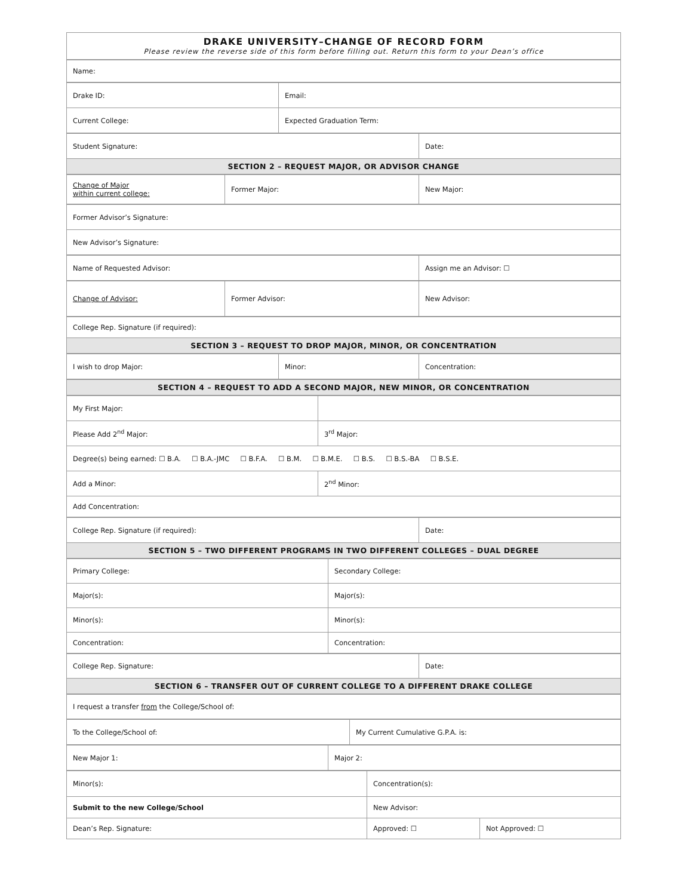| DRAKE UNIVERSITY–CHANGE OF RECORD FORM Please review the reverse side of this form before filling out. Return this form to your Dean’s office |
| Name: |
| Drake ID: | Email: |
| Current College: | Expected Graduation Term: |
| Student Signature: | Date: |
| SECTION 2 – REQUEST MAJOR, OR ADVISOR CHANGE | |
| Change of Major within current college: | Former Major: | New Major: |
| Former Advisor’s Signature: |
| New Advisor’s Signature: |
| Name of Requested Advisor: | Assign me an Advisor: ☐ |
| Change of Advisor: | Former Advisor: | New Advisor: |
| College Rep. Signature (if required): |
| SECTION 3 – REQUEST TO DROP MAJOR, MINOR, OR CONCENTRATION |
| I wish to drop Major: | Minor: | Concentration: |
| SECTION 4 – REQUEST TO ADD A SECOND MAJOR, NEW MINOR, OR CONCENTRATION |
| --- |
| My First Major: | |
| Please Add 2<sup>nd</sup> Major: | 3<sup>rd</sup> Major: |
| Degree(s) being earned: ☐ B.A. ☐ B.A.-JMC ☐ B.F.A. ☐ B.M. ☐ B.M.E. ☐ B.S. ☐ B.S.-BA ☐ B.S.E. | |
| Add a Minor: | 2<sup>nd</sup> Minor: |
| Add Concentration: | |
| College Rep. Signature (if required): | Date: |
| SECTION 5 – TWO DIFFERENT PROGRAMS IN TWO DIFFERENT COLLEGES – DUAL DEGREE | |
| Primary College: | Secondary College: |
| Major(s): | Major(s): |
| Minor(s): | Minor(s): |
| Concentration: | Concentration: |
| College Rep. Signature: | Date: |
| SECTION 6 – TRANSFER OUT OF CURRENT COLLEGE TO A DIFFERENT DRAKE COLLEGE | |
| I request a transfer from the College/School of: |
| To the College/School of: | My Current Cumulative G.P.A. is: |
| New Major 1: | Major 2: |
| Minor(s): | Concentration(s): | |
| Submit to the new College/School | New Advisor: | |
| Dean’s Rep. Signature: | Approved: ☐ | Not Approved: ☐ |